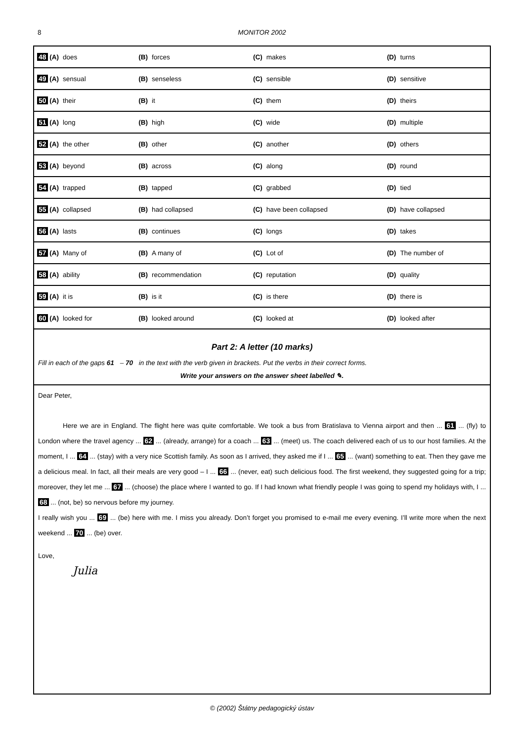8 MONITOR 2002
| 48 (A) does | (B) forces | (C) makes | (D) turns |
| 49 (A) sensual | (B) senseless | (C) sensible | (D) sensitive |
| 50 (A) their | (B) it | (C) them | (D) theirs |
| 51 (A) long | (B) high | (C) wide | (D) multiple |
| 52 (A) the other | (B) other | (C) another | (D) others |
| 53 (A) beyond | (B) across | (C) along | (D) round |
| 54 (A) trapped | (B) tapped | (C) grabbed | (D) tied |
| 55 (A) collapsed | (B) had collapsed | (C) have been collapsed | (D) have collapsed |
| 56 (A) lasts | (B) continues | (C) longs | (D) takes |
| 57 (A) Many of | (B) A many of | (C) Lot of | (D) The number of |
| 58 (A) ability | (B) recommendation | (C) reputation | (D) quality |
| 59 (A) it is | (B) is it | (C) is there | (D) there is |
| 60 (A) looked for | (B) looked around | (C) looked at | (D) looked after |
Part 2: A letter (10 marks)
Fill in each of the gaps 61 – 70 in the text with the verb given in brackets. Put the verbs in their correct forms.
Write your answers on the answer sheet labelled ✎.
Dear Peter,
Here we are in England. The flight here was quite comfortable. We took a bus from Bratislava to Vienna airport and then ... 61 ... (fly) to London where the travel agency ... 62 ... (already, arrange) for a coach ... 63 ... (meet) us. The coach delivered each of us to our host families. At the moment, I ... 64 ... (stay) with a very nice Scottish family. As soon as I arrived, they asked me if I ... 65 ... (want) something to eat. Then they gave me a delicious meal. In fact, all their meals are very good – I ... 66 ... (never, eat) such delicious food. The first weekend, they suggested going for a trip; moreover, they let me ... 67 ... (choose) the place where I wanted to go. If I had known what friendly people I was going to spend my holidays with, I ... 68 ... (not, be) so nervous before my journey.
I really wish you ... 69 ... (be) here with me. I miss you already. Don’t forget you promised to e-mail me every evening. I’ll write more when the next weekend ... 70 ... (be) over.
Love,
Julia
© (2002) Štátny pedagogický ústav